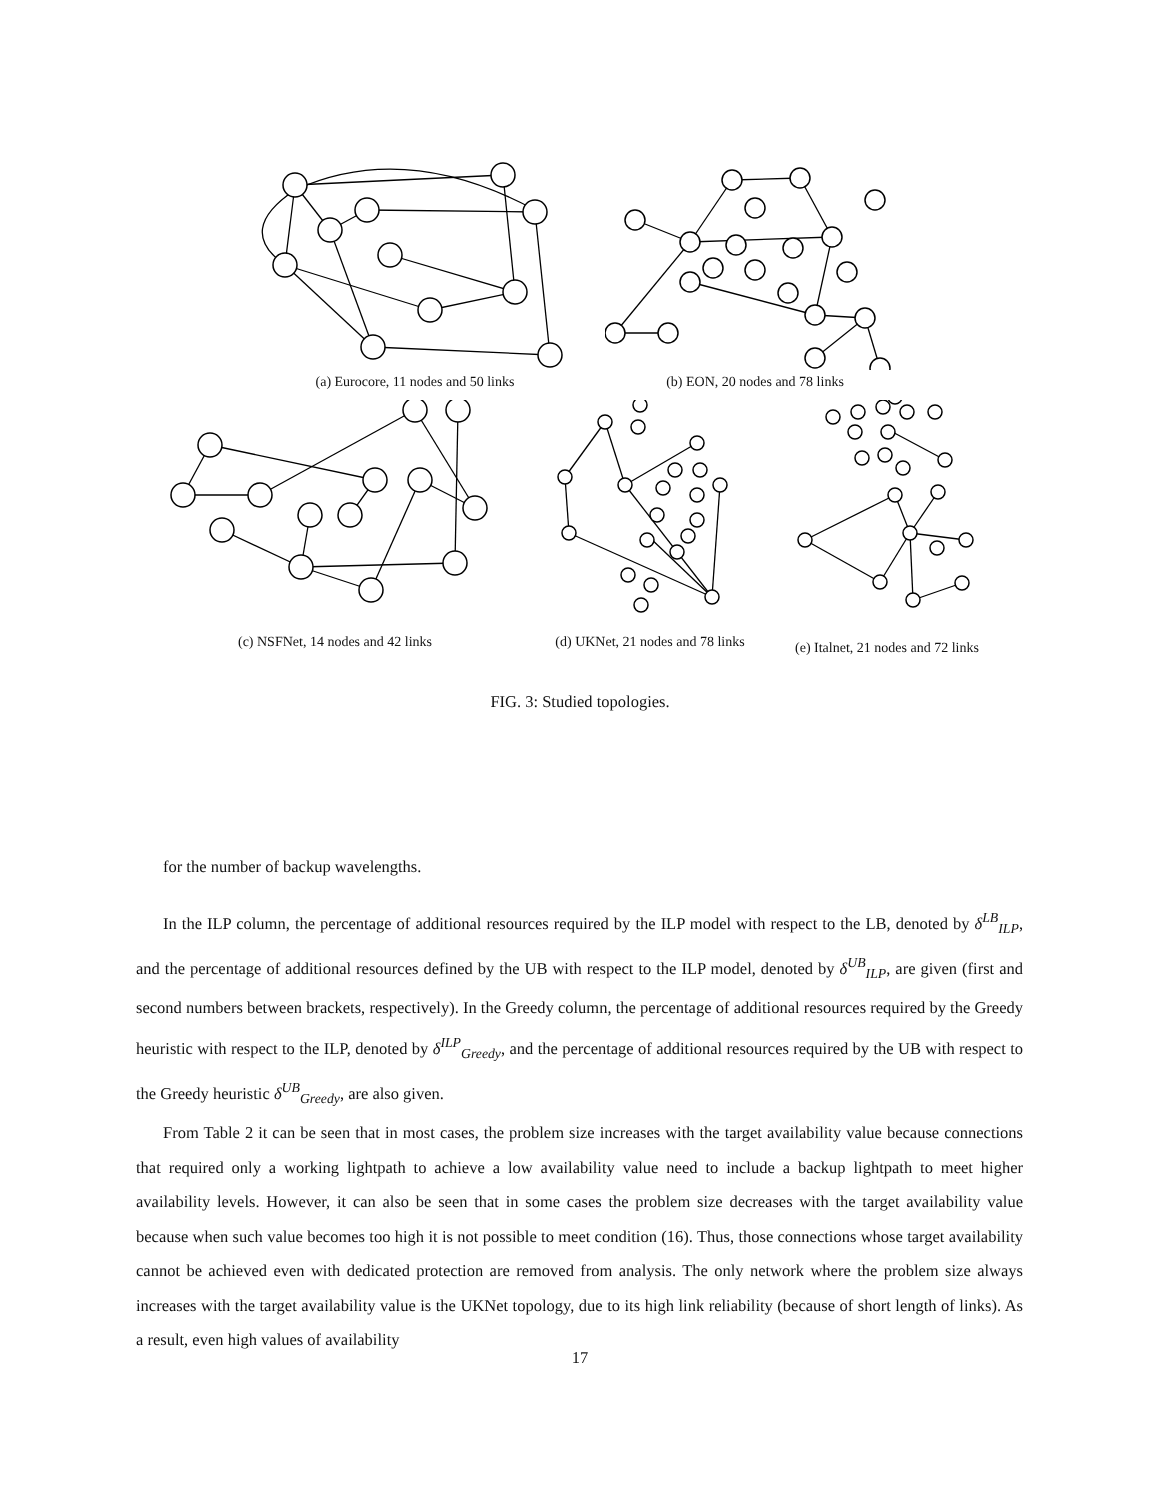(a) Eurocore, 11 nodes and 50 links
(b) EON, 20 nodes and 78 links
(c) NSFNet, 14 nodes and 42 links (d) UKNet, 21 nodes and 78 links
(e) Italnet, 21 nodes and 72 links
FIG. 3: Studied topologies.
for the number of backup wavelengths.
In the ILP column, the percentage of additional resources required by the ILP model with respect to the LB, denoted by δ<sup>LB</sup><sub>ILP</sub>, and the percentage of additional resources defined by the UB with respect to the ILP model, denoted by δ<sup>UB</sup><sub>ILP</sub>, are given (first and second numbers between brackets, respectively). In the Greedy column, the percentage of additional resources required by the Greedy heuristic with respect to the ILP, denoted by δ<sup>ILP</sup><sub>Greedy</sub>, and the percentage of additional resources required by the UB with respect to the Greedy heuristic δ<sup>UB</sup><sub>Greedy</sub>, are also given.
From Table 2 it can be seen that in most cases, the problem size increases with the target availability value because connections that required only a working lightpath to achieve a low availability value need to include a backup lightpath to meet higher availability levels. However, it can also be seen that in some cases the problem size decreases with the target availability value because when such value becomes too high it is not possible to meet condition (16). Thus, those connections whose target availability cannot be achieved even with dedicated protection are removed from analysis. The only network where the problem size always increases with the target availability value is the UKNet topology, due to its high link reliability (because of short length of links). As a result, even high values of availability
17